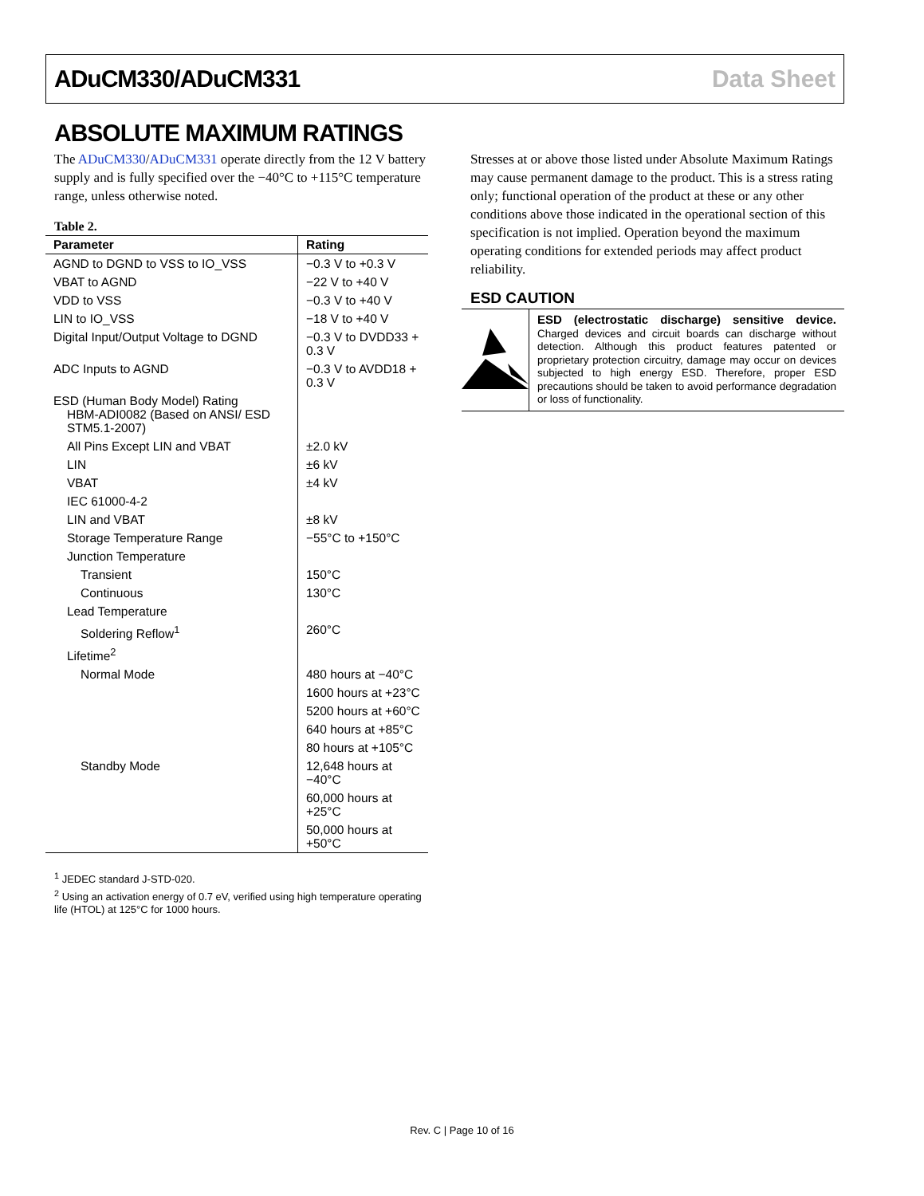ADuCM330/ADuCM331 Data Sheet
ABSOLUTE MAXIMUM RATINGS
The ADuCM330/ADuCM331 operate directly from the 12 V battery supply and is fully specified over the −40°C to +115°C temperature range, unless otherwise noted.
Table 2.
| Parameter | Rating |
| --- | --- |
| AGND to DGND to VSS to IO_VSS | −0.3 V to +0.3 V |
| VBAT to AGND | −22 V to +40 V |
| VDD to VSS | −0.3 V to +40 V |
| LIN to IO_VSS | −18 V to +40 V |
| Digital Input/Output Voltage to DGND | −0.3 V to DVDD33 + 0.3 V |
| ADC Inputs to AGND | −0.3 V to AVDD18 + 0.3 V |
| ESD (Human Body Model) Rating HBM-ADI0082 (Based on ANSI/ ESD STM5.1-2007) | |
| All Pins Except LIN and VBAT | ±2.0 kV |
| LIN | ±6 kV |
| VBAT | ±4 kV |
| IEC 61000-4-2 | |
| LIN and VBAT | ±8 kV |
| Storage Temperature Range | −55°C to +150°C |
| Junction Temperature | |
| Transient | 150°C |
| Continuous | 130°C |
| Lead Temperature | |
| Soldering Reflow<sup>1</sup> | 260°C |
| Lifetime<sup>2</sup> | |
| Normal Mode | 480 hours at −40°C |
| | 1600 hours at +23°C |
| | 5200 hours at +60°C |
| | 640 hours at +85°C |
| | 80 hours at +105°C |
| Standby Mode | 12,648 hours at −40°C |
| | 60,000 hours at +25°C |
| | 50,000 hours at +50°C |
<sup>1</sup> JEDEC standard J-STD-020.
<sup>2</sup> Using an activation energy of 0.7 eV, verified using high temperature operating life (HTOL) at 125°C for 1000 hours.
Stresses at or above those listed under Absolute Maximum Ratings may cause permanent damage to the product. This is a stress rating only; functional operation of the product at these or any other conditions above those indicated in the operational section of this specification is not implied. Operation beyond the maximum operating conditions for extended periods may affect product reliability.
ESD CAUTION
ESD (electrostatic discharge) sensitive device. Charged devices and circuit boards can discharge without detection. Although this product features patented or proprietary protection circuitry, damage may occur on devices subjected to high energy ESD. Therefore, proper ESD precautions should be taken to avoid performance degradation or loss of functionality.
Rev. C | Page 10 of 16